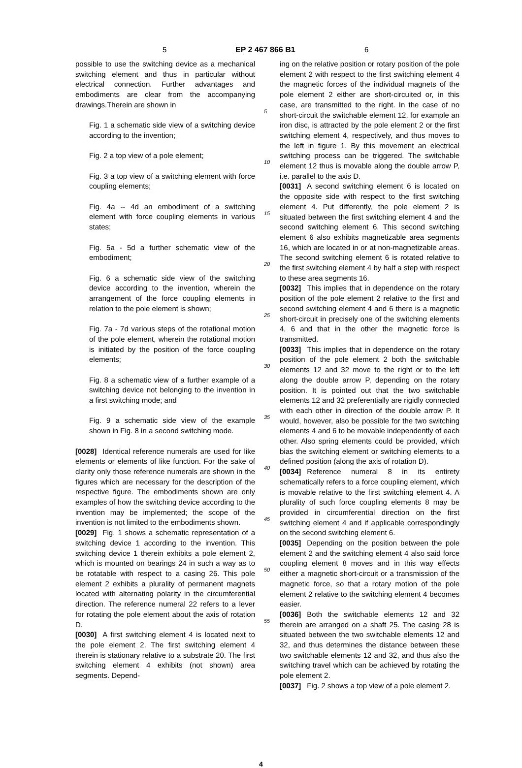5 EP 2 467 866 B1 6
possible to use the switching device as a mechanical switching element and thus in particular without electrical connection. Further advantages and embodiments are clear from the accompanying drawings.Therein are shown in
Fig. 1 a schematic side view of a switching device according to the invention;
Fig. 2 a top view of a pole element;
Fig. 3 a top view of a switching element with force coupling elements;
Fig. 4a -- 4d an embodiment of a switching element with force coupling elements in various states;
Fig. 5a - 5d a further schematic view of the embodiment;
Fig. 6 a schematic side view of the switching device according to the invention, wherein the arrangement of the force coupling elements in relation to the pole element is shown;
Fig. 7a - 7d various steps of the rotational motion of the pole element, wherein the rotational motion is initiated by the position of the force coupling elements;
Fig. 8 a schematic view of a further example of a switching device not belonging to the invention in a first switching mode; and
Fig. 9 a schematic side view of the example shown in Fig. 8 in a second switching mode.
[0028] Identical reference numerals are used for like elements or elements of like function. For the sake of clarity only those reference numerals are shown in the figures which are necessary for the description of the respective figure. The embodiments shown are only examples of how the switching device according to the invention may be implemented; the scope of the invention is not limited to the embodiments shown.
[0029] Fig. 1 shows a schematic representation of a switching device 1 according to the invention. This switching device 1 therein exhibits a pole element 2, which is mounted on bearings 24 in such a way as to be rotatable with respect to a casing 26. This pole element 2 exhibits a plurality of permanent magnets located with alternating polarity in the circumferential direction. The reference numeral 22 refers to a lever for rotating the pole element about the axis of rotation D.
[0030] A first switching element 4 is located next to the pole element 2. The first switching element 4 therein is stationary relative to a substrate 20. The first switching element 4 exhibits (not shown) area segments. Depend-
5
10
15
20
25
30
35
40
45
50
55
ing on the relative position or rotary position of the pole element 2 with respect to the first switching element 4 the magnetic forces of the individual magnets of the pole element 2 either are short-circuited or, in this case, are transmitted to the right. In the case of no short-circuit the switchable element 12, for example an iron disc, is attracted by the pole element 2 or the first switching element 4, respectively, and thus moves to the left in figure 1. By this movement an electrical switching process can be triggered. The switchable element 12 thus is movable along the double arrow P, i.e. parallel to the axis D.
[0031] A second switching element 6 is located on the opposite side with respect to the first switching element 4. Put differently, the pole element 2 is situated between the first switching element 4 and the second switching element 6. This second switching element 6 also exhibits magnetizable area segments 16, which are located in or at non-magnetizable areas. The second switching element 6 is rotated relative to the first switching element 4 by half a step with respect to these area segments 16.
[0032] This implies that in dependence on the rotary position of the pole element 2 relative to the first and second switching element 4 and 6 there is a magnetic short-circuit in precisely one of the switching elements 4, 6 and that in the other the magnetic force is transmitted.
[0033] This implies that in dependence on the rotary position of the pole element 2 both the switchable elements 12 and 32 move to the right or to the left along the double arrow P, depending on the rotary position. It is pointed out that the two switchable elements 12 and 32 preferentially are rigidly connected with each other in direction of the double arrow P. It would, however, also be possible for the two switching elements 4 and 6 to be movable independently of each other. Also spring elements could be provided, which bias the switching element or switching elements to a defined position (along the axis of rotation D).
[0034] Reference numeral 8 in its entirety schematically refers to a force coupling element, which is movable relative to the first switching element 4. A plurality of such force coupling elements 8 may be provided in circumferential direction on the first switching element 4 and if applicable correspondingly on the second switching element 6.
[0035] Depending on the position between the pole element 2 and the switching element 4 also said force coupling element 8 moves and in this way effects either a magnetic short-circuit or a transmission of the magnetic force, so that a rotary motion of the pole element 2 relative to the switching element 4 becomes easier.
[0036] Both the switchable elements 12 and 32 therein are arranged on a shaft 25. The casing 28 is situated between the two switchable elements 12 and 32, and thus determines the distance between these two switchable elements 12 and 32, and thus also the switching travel which can be achieved by rotating the pole element 2.
[0037] Fig. 2 shows a top view of a pole element 2.
4